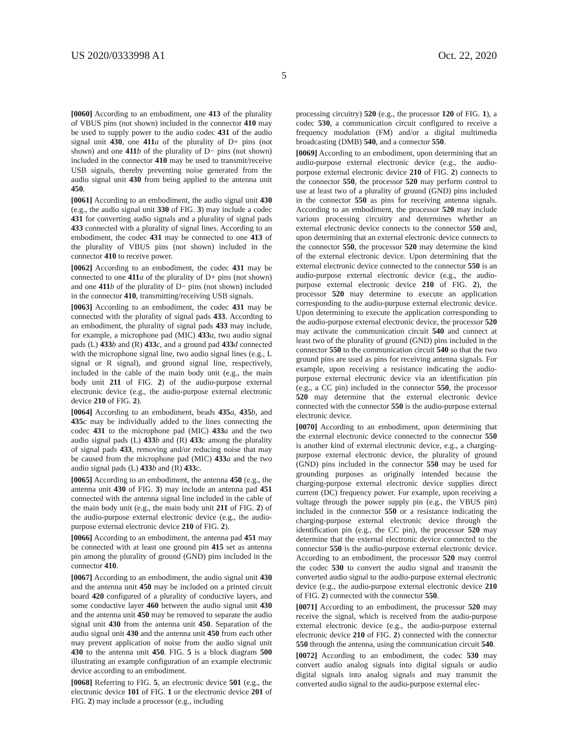US 2020/0333998 A1 Oct. 22, 2020
5
[0060] According to an embodiment, one 413 of the plurality of VBUS pins (not shown) included in the connector 410 may be used to supply power to the audio codec 431 of the audio signal unit 430, one 411 a of the plurality of D+ pins (not shown) and one 411 b of the plurality of D− pins (not shown) included in the connector 410 may be used to transmit/receive USB signals, thereby preventing noise generated from the audio signal unit 430 from being applied to the antenna unit 450.
[0061] According to an embodiment, the audio signal unit 430 (e.g., the audio signal unit 330 of FIG. 3) may include a codec 431 for converting audio signals and a plurality of signal pads 433 connected with a plurality of signal lines. According to an embodiment, the codec 431 may be connected to one 413 of the plurality of VBUS pins (not shown) included in the connector 410 to receive power.
[0062] According to an embodiment, the codec 431 may be connected to one 411 a of the plurality of D+ pins (not shown) and one 411 b of the plurality of D− pins (not shown) included in the connector 410, transmitting/receiving USB signals.
[0063] According to an embodiment, the codec 431 may be connected with the plurality of signal pads 433. According to an embodiment, the plurality of signal pads 433 may include, for example, a microphone pad (MIC) 433 a, two audio signal pads (L) 433 b and (R) 433 c, and a ground pad 433 d connected with the microphone signal line, two audio signal lines (e.g., L signal or R signal), and ground signal line, respectively, included in the cable of the main body unit (e.g., the main body unit 211 of FIG. 2) of the audio-purpose external electronic device (e.g., the audio-purpose external electronic device 210 of FIG. 2).
[0064] According to an embodiment, beads 435 a, 435 b, and 435 c may be individually added to the lines connecting the codec 431 to the microphone pad (MIC) 433 a and the two audio signal pads (L) 433 b and (R) 433 c among the plurality of signal pads 433, removing and/or reducing noise that may be caused from the microphone pad (MIC) 433 a and the two audio signal pads (L) 433 b and (R) 433 c.
[0065] According to an embodiment, the antenna 450 (e.g., the antenna unit 430 of FIG. 3) may include an antenna pad 451 connected with the antenna signal line included in the cable of the main body unit (e.g., the main body unit 211 of FIG. 2) of the audio-purpose external electronic device (e.g., the audio-purpose external electronic device 210 of FIG. 2).
[0066] According to an embodiment, the antenna pad 451 may be connected with at least one ground pin 415 set as antenna pin among the plurality of ground (GND) pins included in the connector 410.
[0067] According to an embodiment, the audio signal unit 430 and the antenna unit 450 may be included on a printed circuit board 420 configured of a plurality of conductive layers, and some conductive layer 460 between the audio signal unit 430 and the antenna unit 450 may be removed to separate the audio signal unit 430 from the antenna unit 450. Separation of the audio signal unit 430 and the antenna unit 450 from each other may prevent application of noise from the audio signal unit 430 to the antenna unit 450. FIG. 5 is a block diagram 500 illustrating an example configuration of an example electronic device according to an embodiment.
[0068] Referring to FIG. 5, an electronic device 501 (e.g., the electronic device 101 of FIG. 1 or the electronic device 201 of FIG. 2) may include a processor (e.g., including
processing circuitry) 520 (e.g., the processor 120 of FIG. 1), a codec 530, a communication circuit configured to receive a frequency modulation (FM) and/or a digital multimedia broadcasting (DMB) 540, and a connector 550.
[0069] According to an embodiment, upon determining that an audio-purpose external electronic device (e.g., the audio-purpose external electronic device 210 of FIG. 2) connects to the connector 550, the processor 520 may perform control to use at least two of a plurality of ground (GND) pins included in the connector 550 as pins for receiving antenna signals. According to an embodiment, the processor 520 may include various processing circuitry and determines whether an external electronic device connects to the connector 550 and, upon determining that an external electronic device connects to the connector 550, the processor 520 may determine the kind of the external electronic device. Upon determining that the external electronic device connected to the connector 550 is an audio-purpose external electronic device (e.g., the audio-purpose external electronic device 210 of FIG. 2), the processor 520 may determine to execute an application corresponding to the audio-purpose external electronic device. Upon determining to execute the application corresponding to the audio-purpose external electronic device, the processor 520 may activate the communication circuit 540 and connect at least two of the plurality of ground (GND) pins included in the connector 550 to the communication circuit 540 so that the two ground pins are used as pins for receiving antenna signals. For example, upon receiving a resistance indicating the audio-purpose external electronic device via an identification pin (e.g., a CC pin) included in the connector 550, the processor 520 may determine that the external electronic device connected with the connector 550 is the audio-purpose external electronic device.
[0070] According to an embodiment, upon determining that the external electronic device connected to the connector 550 is another kind of external electronic device, e.g., a charging-purpose external electronic device, the plurality of ground (GND) pins included in the connector 550 may be used for grounding purposes as originally intended because the charging-purpose external electronic device supplies direct current (DC) frequency power. For example, upon receiving a voltage through the power supply pin (e.g., the VBUS pin) included in the connector 550 or a resistance indicating the charging-purpose external electronic device through the identification pin (e.g., the CC pin), the processor 520 may determine that the external electronic device connected to the connector 550 is the audio-purpose external electronic device. According to an embodiment, the processor 520 may control the codec 530 to convert the audio signal and transmit the converted audio signal to the audio-purpose external electronic device (e.g., the audio-purpose external electronic device 210 of FIG. 2) connected with the connector 550.
[0071] According to an embodiment, the processor 520 may receive the signal, which is received from the audio-purpose external electronic device (e.g., the audio-purpose external electronic device 210 of FIG. 2) connected with the connector 550 through the antenna, using the communication circuit 540.
[0072] According to an embodiment, the codec 530 may convert audio analog signals into digital signals or audio digital signals into analog signals and may transmit the converted audio signal to the audio-purpose external elec-